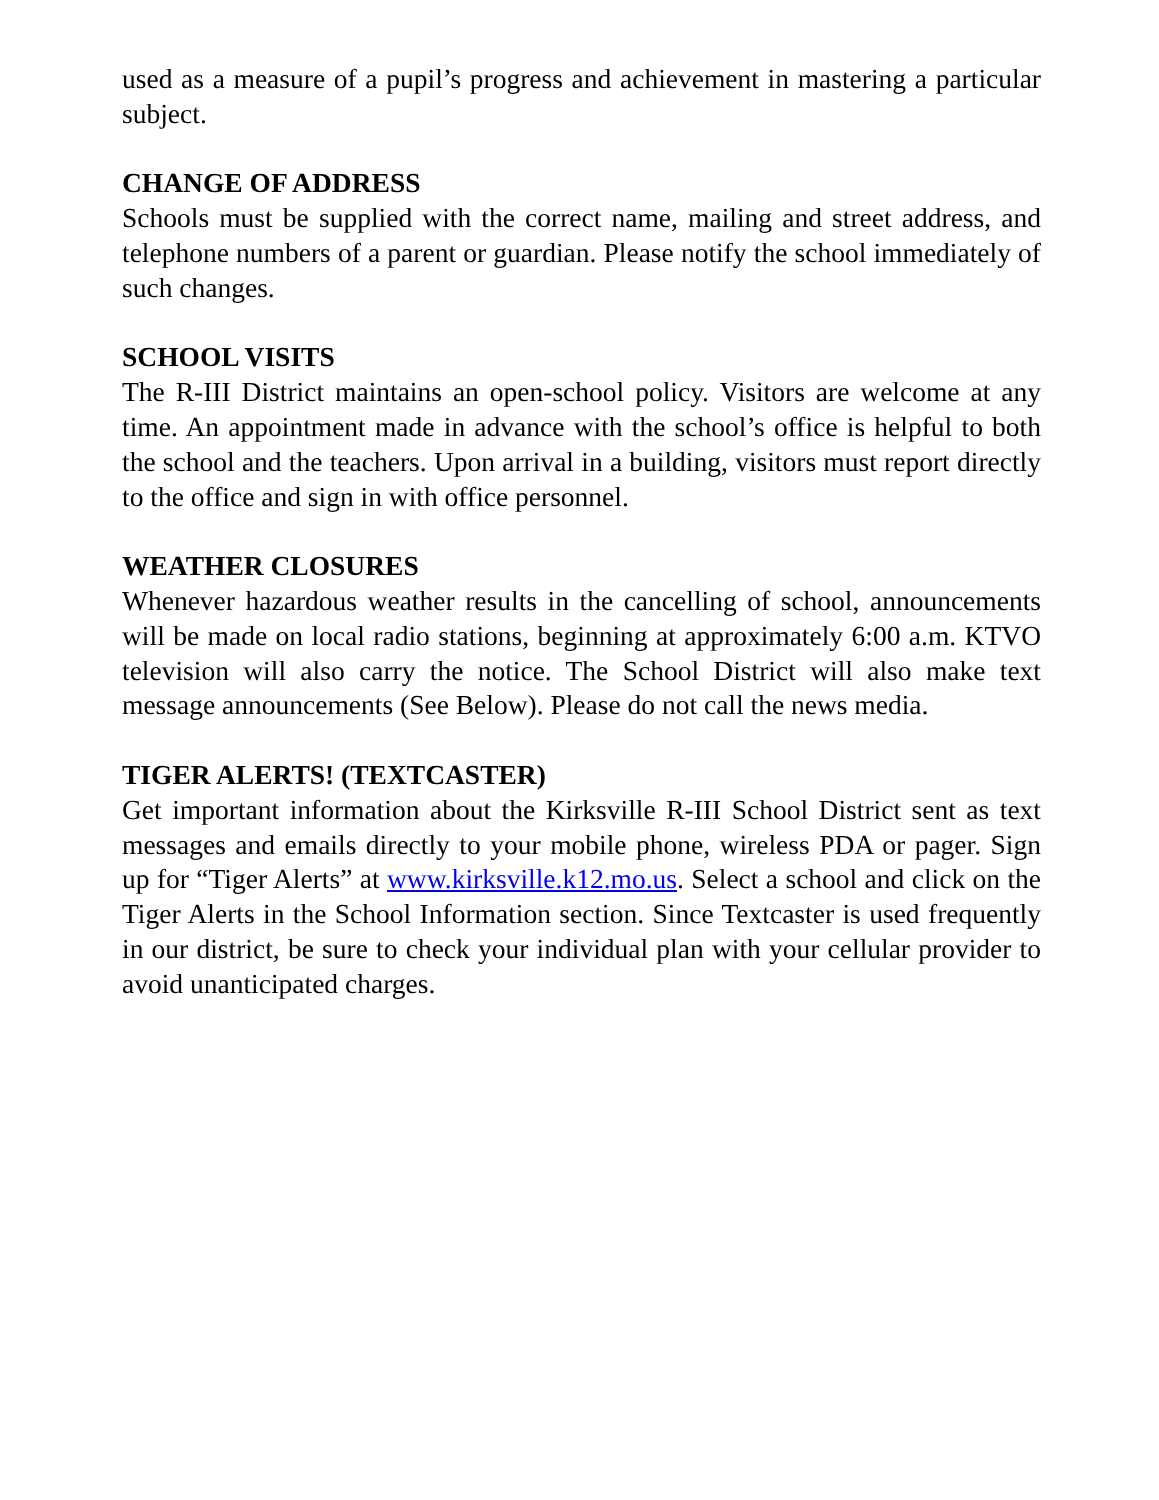used as a measure of a pupil’s progress and achievement in mastering a particular subject.
CHANGE OF ADDRESS
Schools must be supplied with the correct name, mailing and street address, and telephone numbers of a parent or guardian. Please notify the school immediately of such changes.
SCHOOL VISITS
The R-III District maintains an open-school policy. Visitors are welcome at any time. An appointment made in advance with the school’s office is helpful to both the school and the teachers. Upon arrival in a building, visitors must report directly to the office and sign in with office personnel.
WEATHER CLOSURES
Whenever hazardous weather results in the cancelling of school, announcements will be made on local radio stations, beginning at approximately 6:00 a.m. KTVO television will also carry the notice. The School District will also make text message announcements (See Below). Please do not call the news media.
TIGER ALERTS! (TEXTCASTER)
Get important information about the Kirksville R-III School District sent as text messages and emails directly to your mobile phone, wireless PDA or pager. Sign up for “Tiger Alerts” at www.kirksville.k12.mo.us. Select a school and click on the Tiger Alerts in the School Information section. Since Textcaster is used frequently in our district, be sure to check your individual plan with your cellular provider to avoid unanticipated charges.